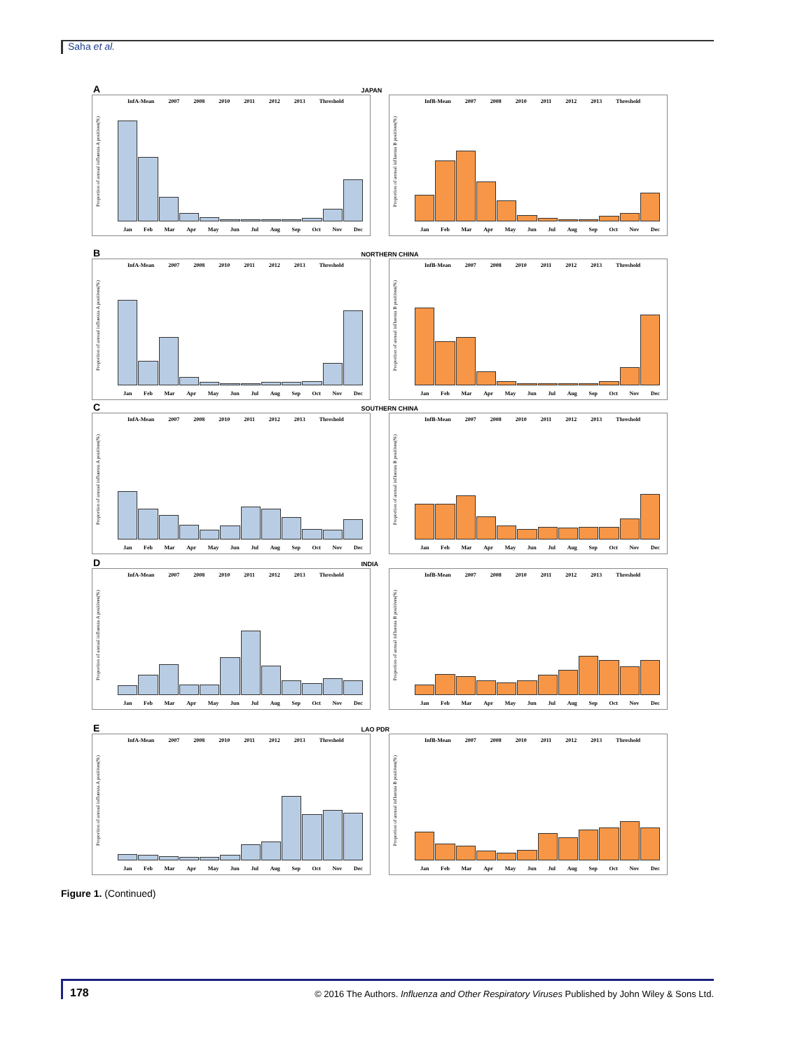Saha et al.
A JAPAN
InfA-Mean 2007 2008 2010 2011 2012 2013 Threshold
Proportion of annual influenza A positives(%)
Jan Feb Mar Apr May Jun Jul Aug Sep Oct Nov Dec
InfB-Mean 2007 2008 2010 2011 2012 2013 Threshold
Proportion of annual influenza B positives(%)
Jan Feb Mar Apr May Jun Jul Aug Sep Oct Nov Dec
B NORTHERN CHINA
InfA-Mean 2007 2008 2010 2011 2012 2013 Threshold
Proportion of annual influenza A positives(%)
Jan Feb Mar Apr May Jun Jul Aug Sep Oct Nov Dec
InfB-Mean 2007 2008 2010 2011 2012 2013 Threshold
Proportion of annual influenza B positives(%)
Jan Feb Mar Apr May Jun Jul Aug Sep Oct Nov Dec
C SOUTHERN CHINA
InfA-Mean 2007 2008 2010 2011 2012 2013 Threshold
Proportion of annual influenza A positives(%)
Jan Feb Mar Apr May Jun Jul Aug Sep Oct Nov Dec
InfB-Mean 2007 2008 2010 2011 2012 2013 Threshold
Proportion of annual influenza B positives(%)
Jan Feb Mar Apr May Jun Jul Aug Sep Oct Nov Dec
D INDIA
InfA-Mean 2007 2008 2010 2011 2012 2013 Threshold
Proportion of annual influenza A positives(%)
Jan Feb Mar Apr May Jun Jul Aug Sep Oct Nov Dec
InfB-Mean 2007 2008 2010 2011 2012 2013 Threshold
Proportion of annual influenza B positives(%)
Jan Feb Mar Apr May Jun Jul Aug Sep Oct Nov Dec
E LAO PDR
InfA-Mean 2007 2008 2010 2011 2012 2013 Threshold
Proportion of annual influenza A positives(%)
Jan Feb Mar Apr May Jun Jul Aug Sep Oct Nov Dec
InfB-Mean 2007 2008 2010 2011 2012 2013 Threshold
Proportion of annual influenza B positives(%)
Jan Feb Mar Apr May Jun Jul Aug Sep Oct Nov Dec
Figure 1. (Continued)
178 © 2016 The Authors. Influenza and Other Respiratory Viruses Published by John Wiley & Sons Ltd.